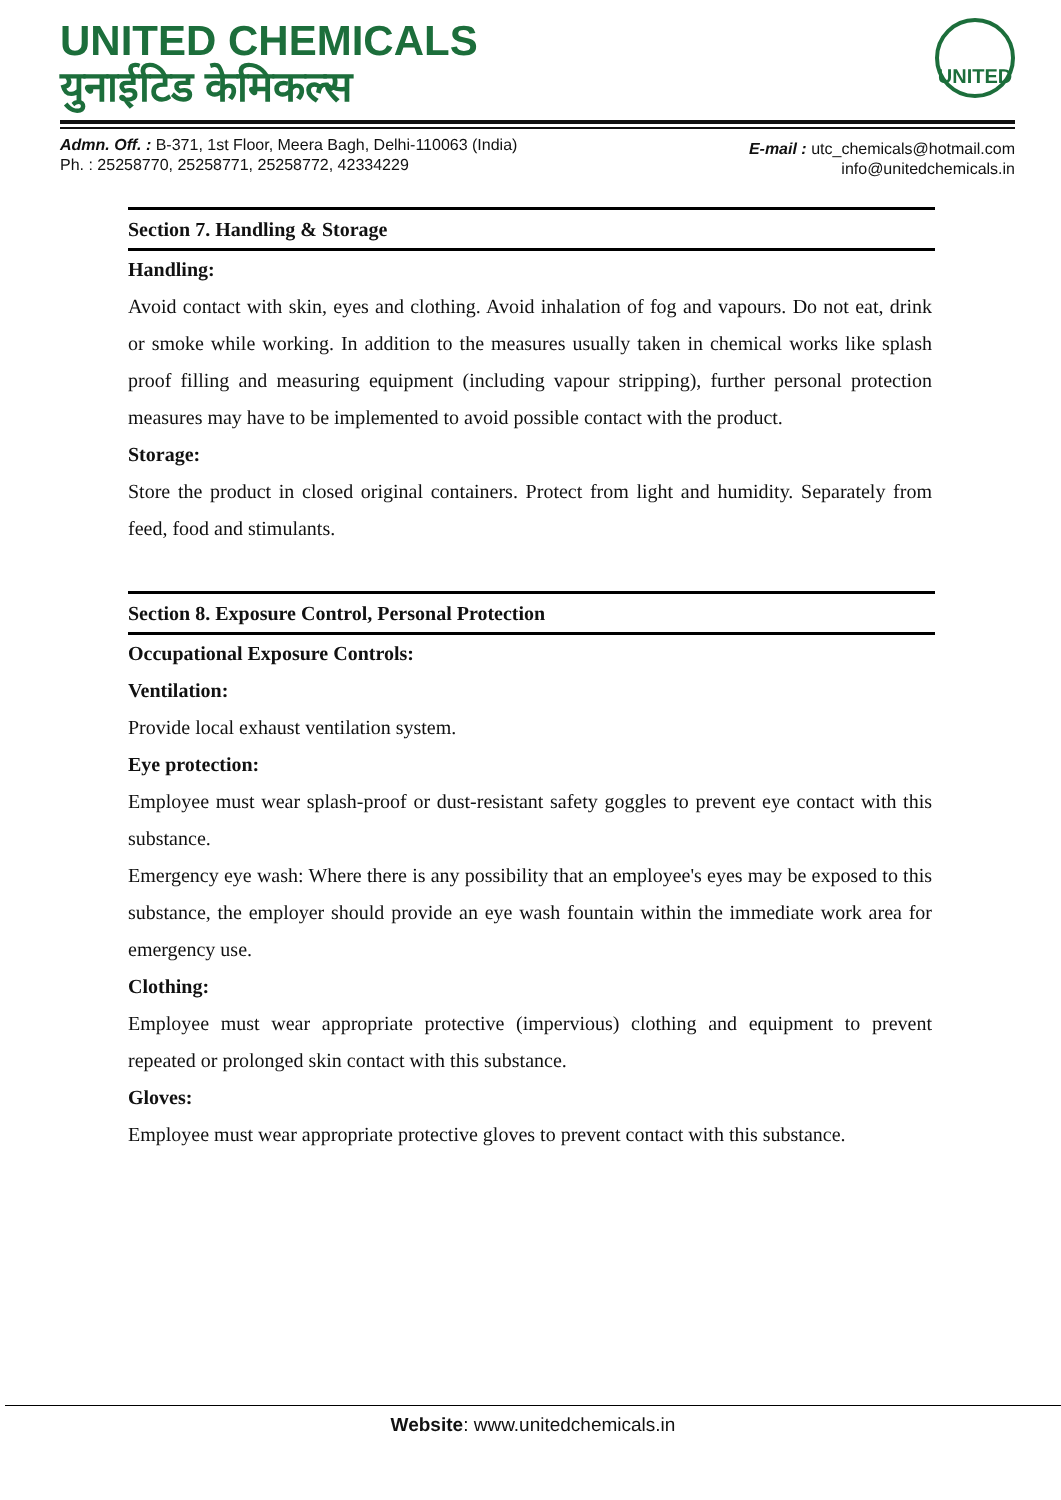UNITED CHEMICALS
युनाईटिड केमिकल्स
UNITED
Admn. Off. : B-371, 1st Floor, Meera Bagh, Delhi-110063 (India)
Ph. : 25258770, 25258771, 25258772, 42334229
E-mail : utc_chemicals@hotmail.com
info@unitedchemicals.in
Section 7. Handling & Storage
Handling:
Avoid contact with skin, eyes and clothing. Avoid inhalation of fog and vapours. Do not eat, drink or smoke while working. In addition to the measures usually taken in chemical works like splash proof filling and measuring equipment (including vapour stripping), further personal protection measures may have to be implemented to avoid possible contact with the product.
Storage:
Store the product in closed original containers. Protect from light and humidity. Separately from feed, food and stimulants.
Section 8. Exposure Control, Personal Protection
Occupational Exposure Controls:
Ventilation:
Provide local exhaust ventilation system.
Eye protection:
Employee must wear splash-proof or dust-resistant safety goggles to prevent eye contact with this substance.
Emergency eye wash: Where there is any possibility that an employee's eyes may be exposed to this substance, the employer should provide an eye wash fountain within the immediate work area for emergency use.
Clothing:
Employee must wear appropriate protective (impervious) clothing and equipment to prevent repeated or prolonged skin contact with this substance.
Gloves:
Employee must wear appropriate protective gloves to prevent contact with this substance.
Website: www.unitedchemicals.in